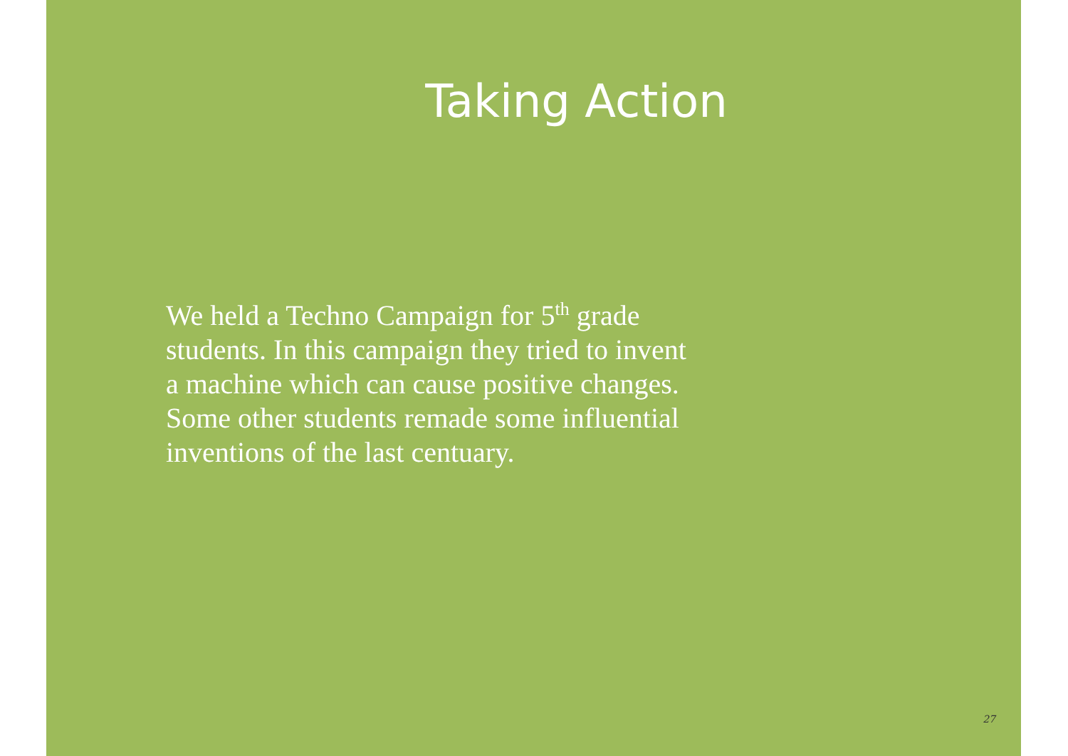Taking Action
We held a Techno Campaign for 5<sup>th</sup> grade students. In this campaign they tried to invent a machine which can cause positive changes. Some other students remade some influential inventions of the last centuary.
27